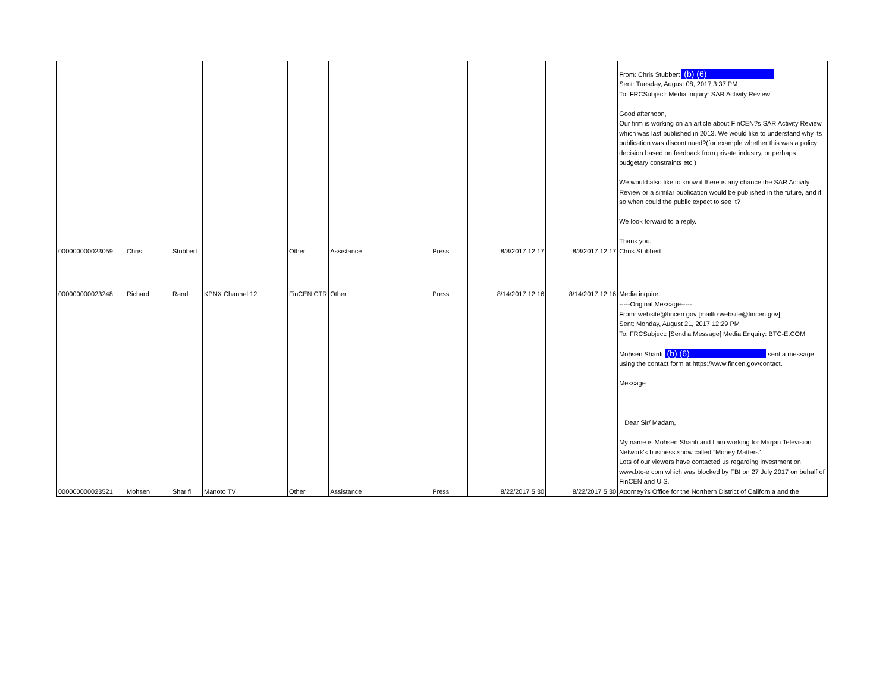| 000000000023059 | Chris | Stubbert | | Other | Assistance | Press | 8/8/2017 12:17 | 8/8/2017 12:17 | From: Chris Stubbert (b) (6) Sent: Tuesday, August 08, 2017 3:37 PM To: FRCSubject: Media inquiry: SAR Activity Review Good afternoon, Our firm is working on an article about FinCEN?s SAR Activity Review which was last published in 2013. We would like to understand why its publication was discontinued?(for example whether this was a policy decision based on feedback from private industry, or perhaps budgetary constraints etc.) We would also like to know if there is any chance the SAR Activity Review or a similar publication would be published in the future, and if so when could the public expect to see it? We look forward to a reply. Thank you, Chris Stubbert |
| 000000000023248 | Richard | Rand | KPNX Channel 12 | FinCEN CTR | Other | Press | 8/14/2017 12:16 | 8/14/2017 12:16 | Media inquire. |
| 000000000023521 | Mohsen | Sharifi | Manoto TV | Other | Assistance | Press | 8/22/2017 5:30 | 8/22/2017 5:30 | -----Original Message----- From: website@fincen gov [mailto:website@fincen.gov] Sent: Monday, August 21, 2017 12:29 PM To: FRCSubject: [Send a Message] Media Enquiry: BTC-E.COM Mohsen Sharifi (b) (6) sent a message using the contact form at https://www.fincen.gov/contact. Message Dear Sir/ Madam, My name is Mohsen Sharifi and I am working for Marjan Television Network's business show called "Money Matters". Lots of our viewers have contacted us regarding investment on www.btc-e com which was blocked by FBI on 27 July 2017 on behalf of FinCEN and U.S. Attorney?s Office for the Northern District of California and the |